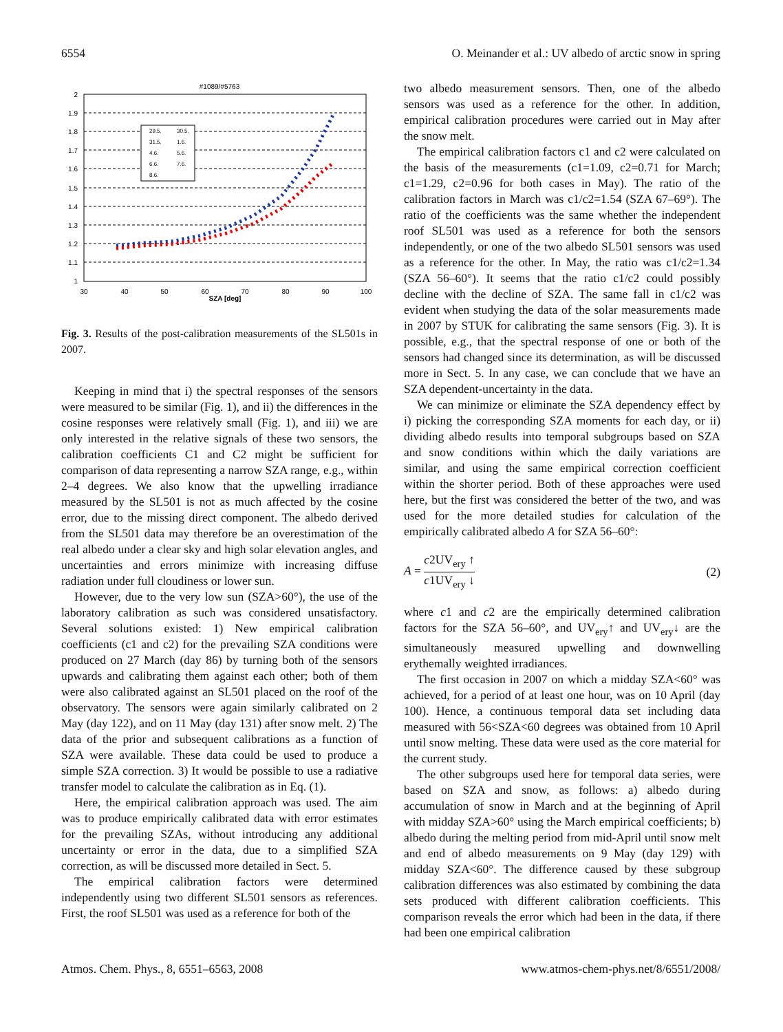6554 O. Meinander et al.: UV albedo of arctic snow in spring
#1089/#5763
2
1.9
1.8
1.7
1.6
1.5
1.4
1.3
1.2
1.1
1
30
40
50
60
70
80
90
100
SZA [deg]
29.5.
30.5.
31.5.
1.6.
4.6.
5.6.
6.6.
7.6.
8.6.
Fig. 3. Results of the post-calibration measurements of the SL501s in 2007.
Keeping in mind that i) the spectral responses of the sensors were measured to be similar (Fig. 1), and ii) the differences in the cosine responses were relatively small (Fig. 1), and iii) we are only interested in the relative signals of these two sensors, the calibration coefficients C1 and C2 might be sufficient for comparison of data representing a narrow SZA range, e.g., within 2–4 degrees. We also know that the upwelling irradiance measured by the SL501 is not as much affected by the cosine error, due to the missing direct component. The albedo derived from the SL501 data may therefore be an overestimation of the real albedo under a clear sky and high solar elevation angles, and uncertainties and errors minimize with increasing diffuse radiation under full cloudiness or lower sun.
However, due to the very low sun (SZA>60°), the use of the laboratory calibration as such was considered unsatisfactory. Several solutions existed: 1) New empirical calibration coefficients (c1 and c2) for the prevailing SZA conditions were produced on 27 March (day 86) by turning both of the sensors upwards and calibrating them against each other; both of them were also calibrated against an SL501 placed on the roof of the observatory. The sensors were again similarly calibrated on 2 May (day 122), and on 11 May (day 131) after snow melt. 2) The data of the prior and subsequent calibrations as a function of SZA were available. These data could be used to produce a simple SZA correction. 3) It would be possible to use a radiative transfer model to calculate the calibration as in Eq. (1).
Here, the empirical calibration approach was used. The aim was to produce empirically calibrated data with error estimates for the prevailing SZAs, without introducing any additional uncertainty or error in the data, due to a simplified SZA correction, as will be discussed more detailed in Sect. 5.
The empirical calibration factors were determined independently using two different SL501 sensors as references. First, the roof SL501 was used as a reference for both of the
two albedo measurement sensors. Then, one of the albedo sensors was used as a reference for the other. In addition, empirical calibration procedures were carried out in May after the snow melt.
The empirical calibration factors c1 and c2 were calculated on the basis of the measurements (c1=1.09, c2=0.71 for March; c1=1.29, c2=0.96 for both cases in May). The ratio of the calibration factors in March was c1/c2=1.54 (SZA 67–69°). The ratio of the coefficients was the same whether the independent roof SL501 was used as a reference for both the sensors independently, or one of the two albedo SL501 sensors was used as a reference for the other. In May, the ratio was c1/c2=1.34 (SZA 56–60°). It seems that the ratio c1/c2 could possibly decline with the decline of SZA. The same fall in c1/c2 was evident when studying the data of the solar measurements made in 2007 by STUK for calibrating the same sensors (Fig. 3). It is possible, e.g., that the spectral response of one or both of the sensors had changed since its determination, as will be discussed more in Sect. 5. In any case, we can conclude that we have an SZA dependent-uncertainty in the data.
We can minimize or eliminate the SZA dependency effect by i) picking the corresponding SZA moments for each day, or ii) dividing albedo results into temporal subgroups based on SZA and snow conditions within which the daily variations are similar, and using the same empirical correction coefficient within the shorter period. Both of these approaches were used here, but the first was considered the better of the two, and was used for the more detailed studies for calculation of the empirically calibrated albedo A for SZA 56–60°:
A = c2UV<sub>ery</sub> ↑ c1UV<sub>ery</sub> ↓ (2)
where c1 and c2 are the empirically determined calibration factors for the SZA 56–60°, and UV<sub>ery</sub>↑ and UV<sub>ery</sub>↓ are the simultaneously measured upwelling and downwelling erythemally weighted irradiances.
The first occasion in 2007 on which a midday SZA<60° was achieved, for a period of at least one hour, was on 10 April (day 100). Hence, a continuous temporal data set including data measured with 56<SZA<60 degrees was obtained from 10 April until snow melting. These data were used as the core material for the current study.
The other subgroups used here for temporal data series, were based on SZA and snow, as follows: a) albedo during accumulation of snow in March and at the beginning of April with midday SZA>60° using the March empirical coefficients; b) albedo during the melting period from mid-April until snow melt and end of albedo measurements on 9 May (day 129) with midday SZA<60°. The difference caused by these subgroup calibration differences was also estimated by combining the data sets produced with different calibration coefficients. This comparison reveals the error which had been in the data, if there had been one empirical calibration
Atmos. Chem. Phys., 8, 6551–6563, 2008 www.atmos-chem-phys.net/8/6551/2008/